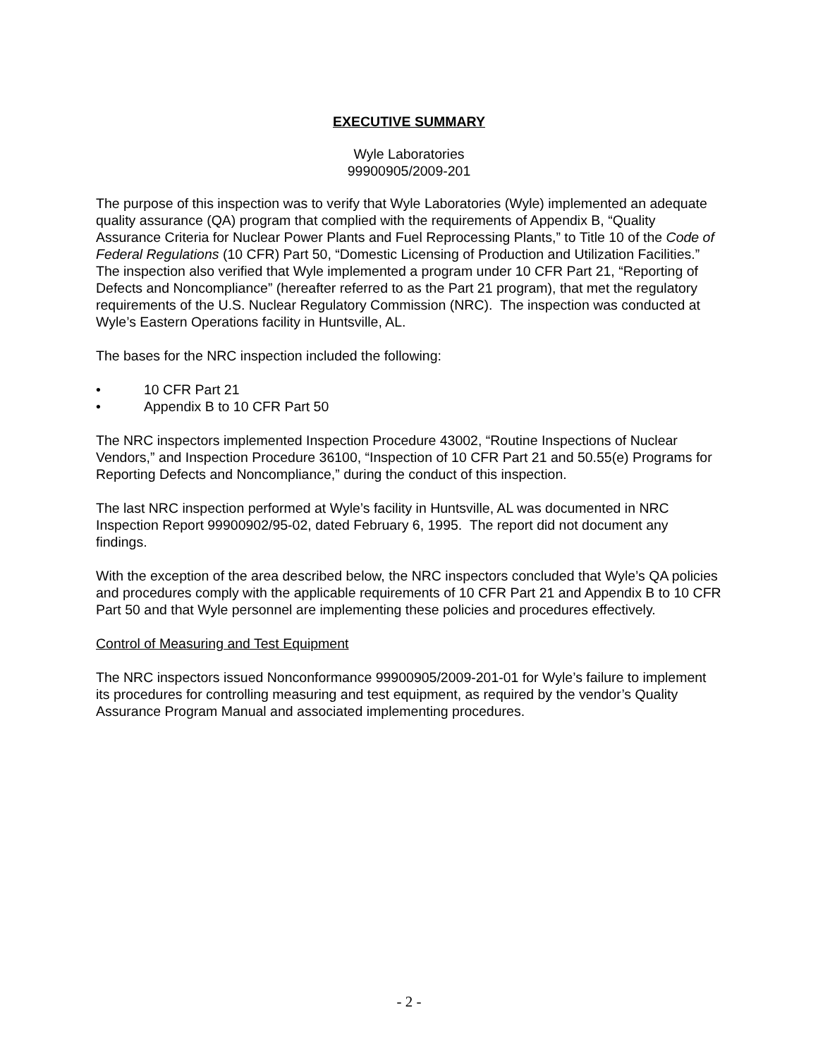EXECUTIVE SUMMARY
Wyle Laboratories
99900905/2009-201
The purpose of this inspection was to verify that Wyle Laboratories (Wyle) implemented an adequate quality assurance (QA) program that complied with the requirements of Appendix B, “Quality Assurance Criteria for Nuclear Power Plants and Fuel Reprocessing Plants,” to Title 10 of the Code of Federal Regulations (10 CFR) Part 50, “Domestic Licensing of Production and Utilization Facilities.” The inspection also verified that Wyle implemented a program under 10 CFR Part 21, “Reporting of Defects and Noncompliance” (hereafter referred to as the Part 21 program), that met the regulatory requirements of the U.S. Nuclear Regulatory Commission (NRC). The inspection was conducted at Wyle’s Eastern Operations facility in Huntsville, AL.
The bases for the NRC inspection included the following:
• 10 CFR Part 21
• Appendix B to 10 CFR Part 50
The NRC inspectors implemented Inspection Procedure 43002, “Routine Inspections of Nuclear Vendors,” and Inspection Procedure 36100, “Inspection of 10 CFR Part 21 and 50.55(e) Programs for Reporting Defects and Noncompliance,” during the conduct of this inspection.
The last NRC inspection performed at Wyle’s facility in Huntsville, AL was documented in NRC Inspection Report 99900902/95-02, dated February 6, 1995. The report did not document any findings.
With the exception of the area described below, the NRC inspectors concluded that Wyle’s QA policies and procedures comply with the applicable requirements of 10 CFR Part 21 and Appendix B to 10 CFR Part 50 and that Wyle personnel are implementing these policies and procedures effectively.
Control of Measuring and Test Equipment
The NRC inspectors issued Nonconformance 99900905/2009-201-01 for Wyle’s failure to implement its procedures for controlling measuring and test equipment, as required by the vendor’s Quality Assurance Program Manual and associated implementing procedures.
- 2 -